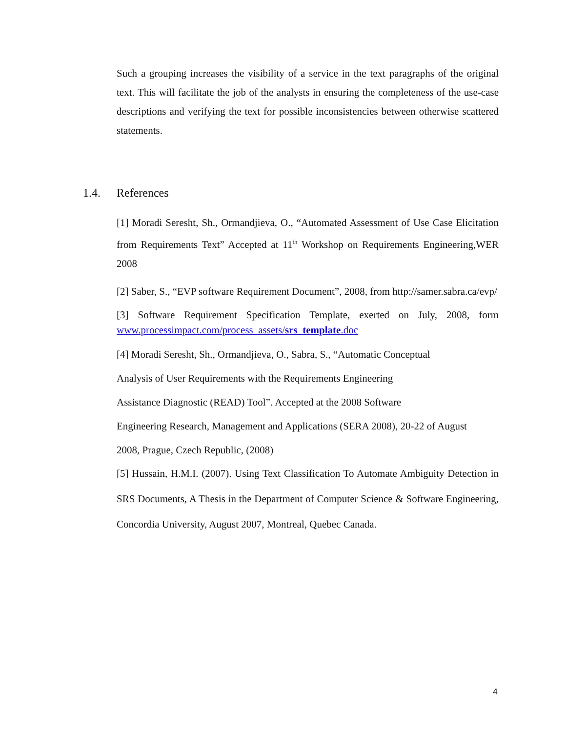Such a grouping increases the visibility of a service in the text paragraphs of the original text. This will facilitate the job of the analysts in ensuring the completeness of the use-case descriptions and verifying the text for possible inconsistencies between otherwise scattered statements.
1.4. References
[1] Moradi Seresht, Sh., Ormandjieva, O., “Automated Assessment of Use Case Elicitation from Requirements Text” Accepted at 11<sup>th</sup> Workshop on Requirements Engineering,WER 2008
[2] Saber, S., “EVP software Requirement Document”, 2008, from http://samer.sabra.ca/evp/
[3] Software Requirement Specification Template, exerted on July, 2008, form www.processimpact.com/process_assets/srs_template.doc
[4] Moradi Seresht, Sh., Ormandjieva, O., Sabra, S., “Automatic Conceptual
Analysis of User Requirements with the Requirements Engineering
Assistance Diagnostic (READ) Tool”. Accepted at the 2008 Software
Engineering Research, Management and Applications (SERA 2008), 20-22 of August
2008, Prague, Czech Republic, (2008)
[5] Hussain, H.M.I. (2007). Using Text Classification To Automate Ambiguity Detection in SRS Documents, A Thesis in the Department of Computer Science & Software Engineering, Concordia University, August 2007, Montreal, Quebec Canada.
4